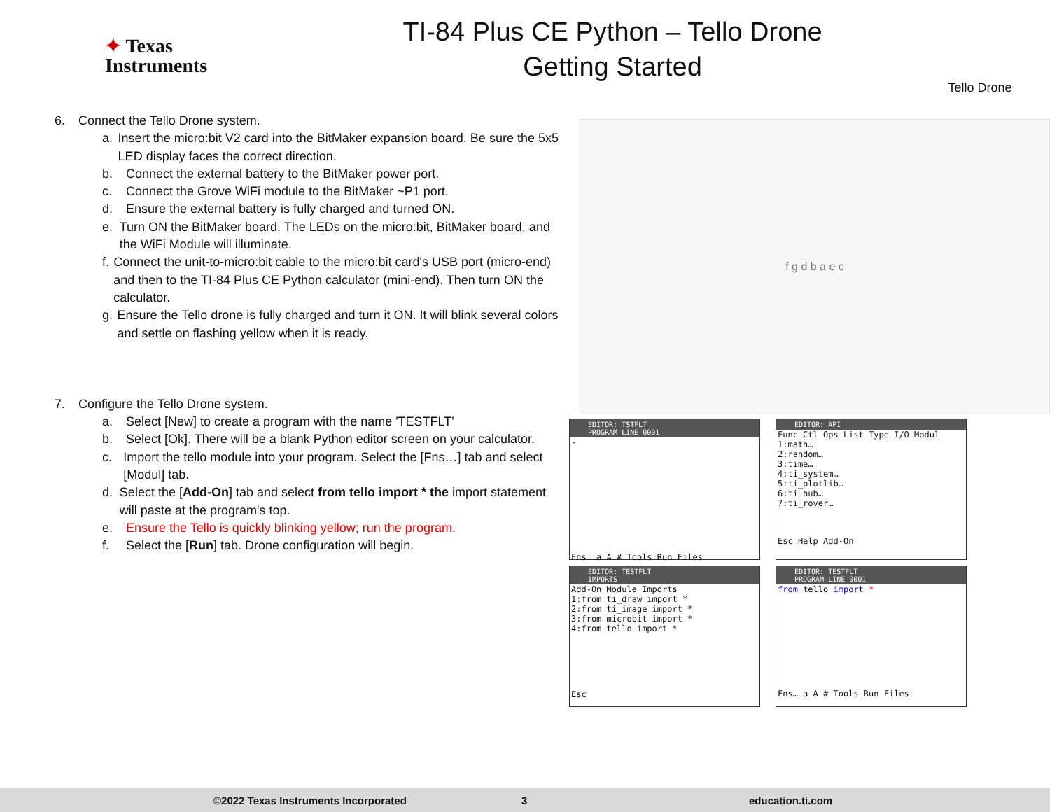✦ Texas
Instruments
TI-84 Plus CE Python – Tello Drone
Getting Started
Tello Drone
6. Connect the Tello Drone system.
a. Insert the micro:bit V2 card into the BitMaker expansion board. Be sure the 5x5 LED display faces the correct direction.
b. Connect the external battery to the BitMaker power port.
c. Connect the Grove WiFi module to the BitMaker ~P1 port.
d. Ensure the external battery is fully charged and turned ON.
e. Turn ON the BitMaker board. The LEDs on the micro:bit, BitMaker board, and the WiFi Module will illuminate.
f. Connect the unit-to-micro:bit cable to the micro:bit card's USB port (micro-end) and then to the TI-84 Plus CE Python calculator (mini-end). Then turn ON the calculator.
g. Ensure the Tello drone is fully charged and turn it ON. It will blink several colors and settle on flashing yellow when it is ready.
7. Configure the Tello Drone system.
a. Select [New] to create a program with the name 'TESTFLT'
b. Select [Ok]. There will be a blank Python editor screen on your calculator.
c. Import the tello module into your program. Select the [Fns…] tab and select [Modul] tab.
d. Select the [Add-On] tab and select from tello import * the import statement will paste at the program's top.
e. Ensure the Tello is quickly blinking yellow; run the program.
f. Select the [Run] tab. Drone configuration will begin.
f g d b a e c
EDITOR: TSTFLT
PROGRAM LINE 0001
-
Fns… a A # Tools Run Files
EDITOR: API
Func Ctl Ops List Type I/O Modul
1:math…
2:random…
3:time…
4:ti_system…
5:ti_plotlib…
6:ti_hub…
7:ti_rover…
Esc Help Add-On
EDITOR: TESTFLT
IMPORTS
Add-On Module Imports
1:from ti_draw import *
2:from ti_image import *
3:from microbit import *
4:from tello import *
Esc
EDITOR: TESTFLT
PROGRAM LINE 0001
from tello import *
Fns… a A # Tools Run Files
©2022 Texas Instruments Incorporated 3 education.ti.com